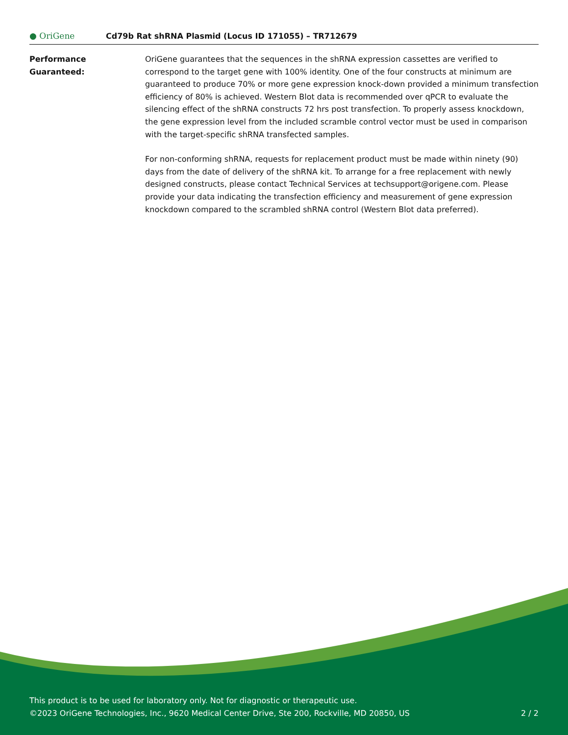● OriGene
Cd79b Rat shRNA Plasmid (Locus ID 171055) – TR712679
Performance
Guaranteed:
OriGene guarantees that the sequences in the shRNA expression cassettes are verified to correspond to the target gene with 100% identity. One of the four constructs at minimum are guaranteed to produce 70% or more gene expression knock-down provided a minimum transfection efficiency of 80% is achieved. Western Blot data is recommended over qPCR to evaluate the silencing effect of the shRNA constructs 72 hrs post transfection. To properly assess knockdown, the gene expression level from the included scramble control vector must be used in comparison with the target-specific shRNA transfected samples.
For non-conforming shRNA, requests for replacement product must be made within ninety (90) days from the date of delivery of the shRNA kit. To arrange for a free replacement with newly designed constructs, please contact Technical Services at techsupport@origene.com. Please provide your data indicating the transfection efficiency and measurement of gene expression knockdown compared to the scrambled shRNA control (Western Blot data preferred).
This product is to be used for laboratory only. Not for diagnostic or therapeutic use.
©2023 OriGene Technologies, Inc., 9620 Medical Center Drive, Ste 200, Rockville, MD 20850, US
2 / 2